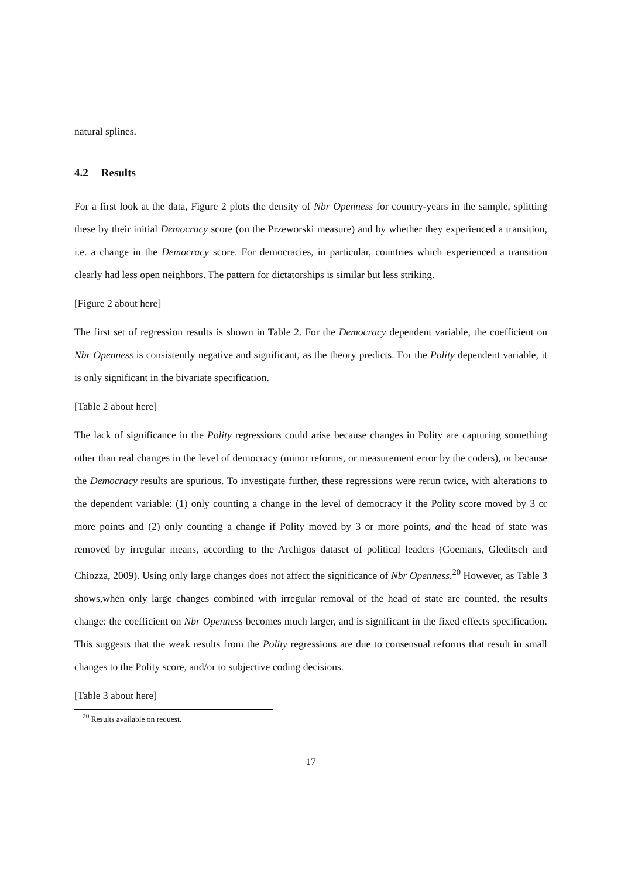natural splines.
4.2 Results
For a first look at the data, Figure 2 plots the density of Nbr Openness for country-years in the sample, splitting these by their initial Democracy score (on the Przeworski measure) and by whether they experienced a transition, i.e. a change in the Democracy score. For democracies, in particular, countries which experienced a transition clearly had less open neighbors. The pattern for dictatorships is similar but less striking.
[Figure 2 about here]
The first set of regression results is shown in Table 2. For the Democracy dependent variable, the coefficient on Nbr Openness is consistently negative and significant, as the theory predicts. For the Polity dependent variable, it is only significant in the bivariate specification.
[Table 2 about here]
The lack of significance in the Polity regressions could arise because changes in Polity are capturing something other than real changes in the level of democracy (minor reforms, or measurement error by the coders), or because the Democracy results are spurious. To investigate further, these regressions were rerun twice, with alterations to the dependent variable: (1) only counting a change in the level of democracy if the Polity score moved by 3 or more points and (2) only counting a change if Polity moved by 3 or more points, and the head of state was removed by irregular means, according to the Archigos dataset of political leaders (Goemans, Gleditsch and Chiozza, 2009). Using only large changes does not affect the significance of Nbr Openness.<sup>20</sup> However, as Table 3 shows,when only large changes combined with irregular removal of the head of state are counted, the results change: the coefficient on Nbr Openness becomes much larger, and is significant in the fixed effects specification. This suggests that the weak results from the Polity regressions are due to consensual reforms that result in small changes to the Polity score, and/or to subjective coding decisions.
[Table 3 about here]
<sup>20</sup> Results available on request.
17